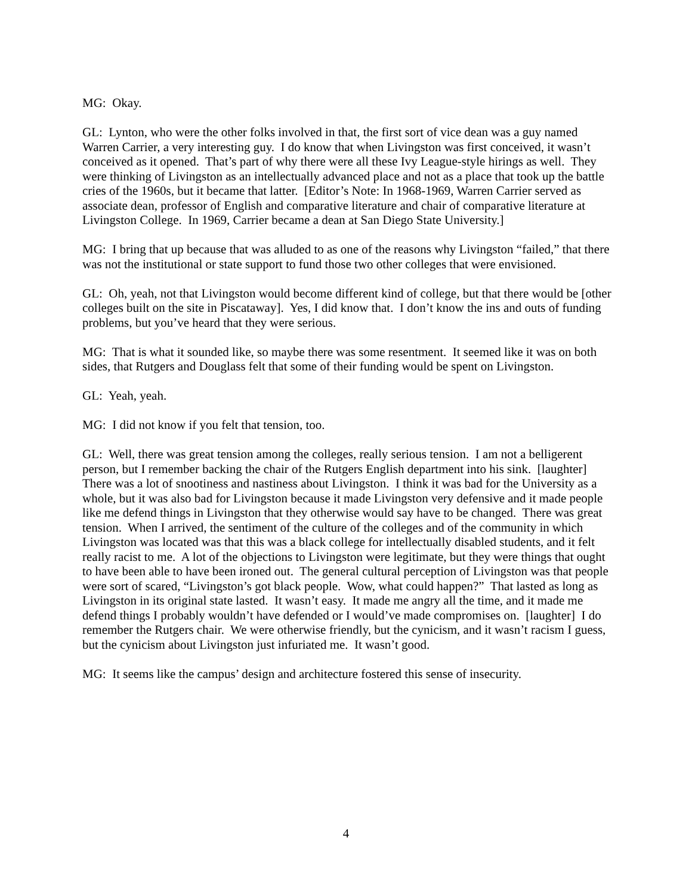MG: Okay.
GL: Lynton, who were the other folks involved in that, the first sort of vice dean was a guy named Warren Carrier, a very interesting guy. I do know that when Livingston was first conceived, it wasn’t conceived as it opened. That’s part of why there were all these Ivy League-style hirings as well. They were thinking of Livingston as an intellectually advanced place and not as a place that took up the battle cries of the 1960s, but it became that latter. [Editor’s Note: In 1968-1969, Warren Carrier served as associate dean, professor of English and comparative literature and chair of comparative literature at Livingston College. In 1969, Carrier became a dean at San Diego State University.]
MG: I bring that up because that was alluded to as one of the reasons why Livingston “failed,” that there was not the institutional or state support to fund those two other colleges that were envisioned.
GL: Oh, yeah, not that Livingston would become different kind of college, but that there would be [other colleges built on the site in Piscataway]. Yes, I did know that. I don’t know the ins and outs of funding problems, but you’ve heard that they were serious.
MG: That is what it sounded like, so maybe there was some resentment. It seemed like it was on both sides, that Rutgers and Douglass felt that some of their funding would be spent on Livingston.
GL: Yeah, yeah.
MG: I did not know if you felt that tension, too.
GL: Well, there was great tension among the colleges, really serious tension. I am not a belligerent person, but I remember backing the chair of the Rutgers English department into his sink. [laughter] There was a lot of snootiness and nastiness about Livingston. I think it was bad for the University as a whole, but it was also bad for Livingston because it made Livingston very defensive and it made people like me defend things in Livingston that they otherwise would say have to be changed. There was great tension. When I arrived, the sentiment of the culture of the colleges and of the community in which Livingston was located was that this was a black college for intellectually disabled students, and it felt really racist to me. A lot of the objections to Livingston were legitimate, but they were things that ought to have been able to have been ironed out. The general cultural perception of Livingston was that people were sort of scared, “Livingston’s got black people. Wow, what could happen?” That lasted as long as Livingston in its original state lasted. It wasn’t easy. It made me angry all the time, and it made me defend things I probably wouldn’t have defended or I would’ve made compromises on. [laughter] I do remember the Rutgers chair. We were otherwise friendly, but the cynicism, and it wasn’t racism I guess, but the cynicism about Livingston just infuriated me. It wasn’t good.
MG: It seems like the campus’ design and architecture fostered this sense of insecurity.
4